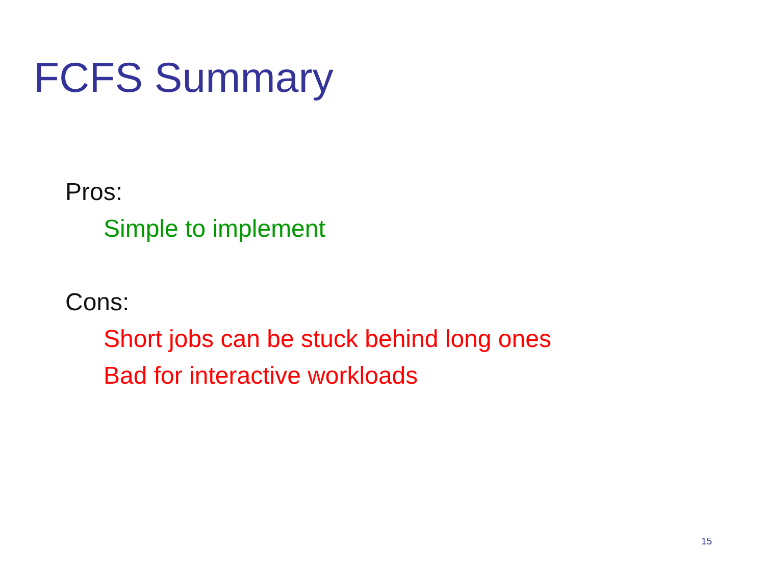FCFS Summary
Pros:
Simple to implement
Cons:
Short jobs can be stuck behind long ones
Bad for interactive workloads
15